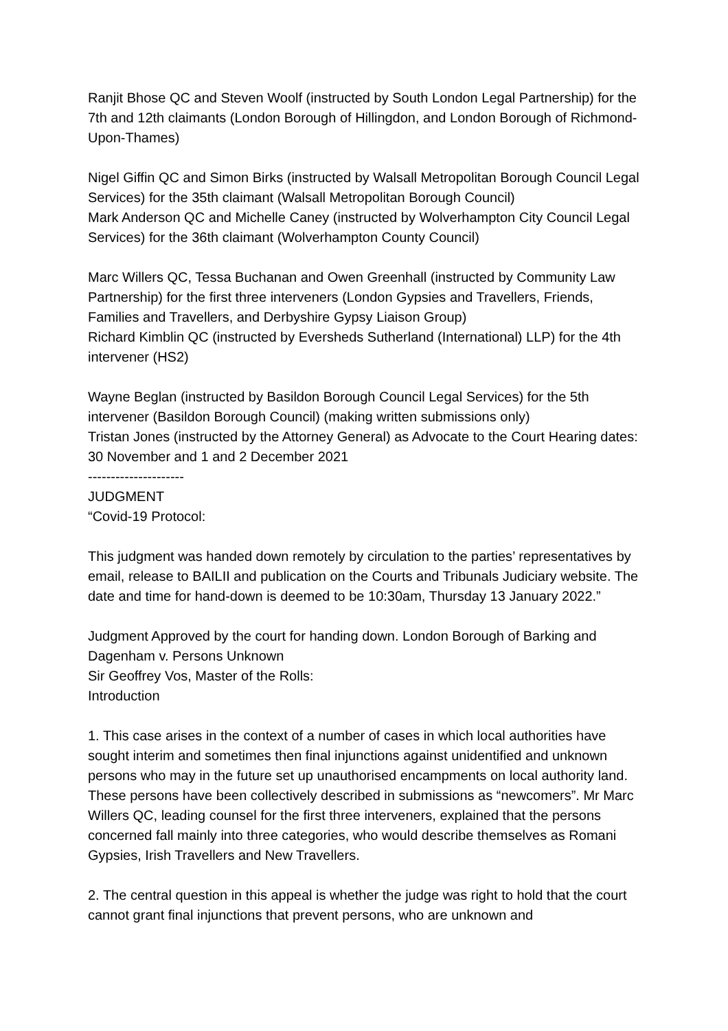Ranjit Bhose QC and Steven Woolf (instructed by South London Legal Partnership) for the 7th and 12th claimants (London Borough of Hillingdon, and London Borough of Richmond- Upon-Thames)
Nigel Giffin QC and Simon Birks (instructed by Walsall Metropolitan Borough Council Legal Services) for the 35th claimant (Walsall Metropolitan Borough Council)
Mark Anderson QC and Michelle Caney (instructed by Wolverhampton City Council Legal Services) for the 36th claimant (Wolverhampton County Council)
Marc Willers QC, Tessa Buchanan and Owen Greenhall (instructed by Community Law Partnership) for the first three interveners (London Gypsies and Travellers, Friends, Families and Travellers, and Derbyshire Gypsy Liaison Group)
Richard Kimblin QC (instructed by Eversheds Sutherland (International) LLP) for the 4th intervener (HS2)
Wayne Beglan (instructed by Basildon Borough Council Legal Services) for the 5th intervener (Basildon Borough Council) (making written submissions only)
Tristan Jones (instructed by the Attorney General) as Advocate to the Court Hearing dates: 30 November and 1 and 2 December 2021
---------------------
JUDGMENT
“Covid-19 Protocol:
This judgment was handed down remotely by circulation to the parties’ representatives by email, release to BAILII and publication on the Courts and Tribunals Judiciary website. The date and time for hand-down is deemed to be 10:30am, Thursday 13 January 2022.”
Judgment Approved by the court for handing down. London Borough of Barking and Dagenham v. Persons Unknown
Sir Geoffrey Vos, Master of the Rolls:
Introduction
1. This case arises in the context of a number of cases in which local authorities have sought interim and sometimes then final injunctions against unidentified and unknown persons who may in the future set up unauthorised encampments on local authority land. These persons have been collectively described in submissions as “newcomers”. Mr Marc Willers QC, leading counsel for the first three interveners, explained that the persons concerned fall mainly into three categories, who would describe themselves as Romani Gypsies, Irish Travellers and New Travellers.
2. The central question in this appeal is whether the judge was right to hold that the court cannot grant final injunctions that prevent persons, who are unknown and